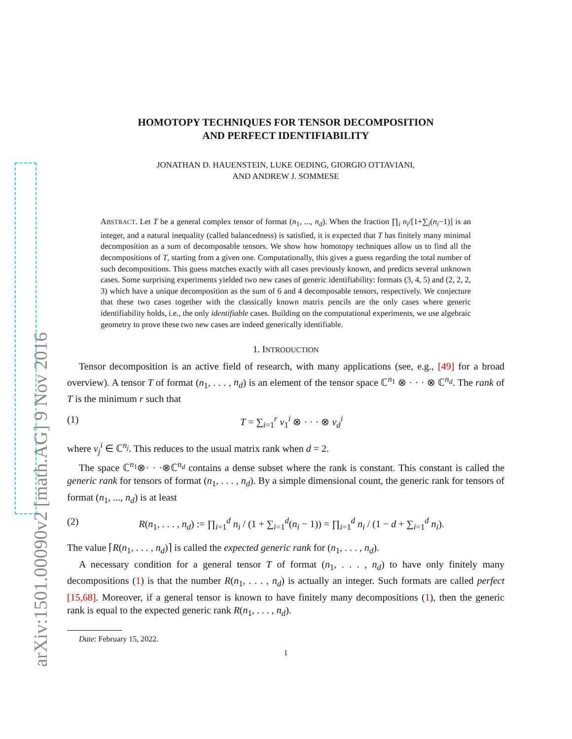arXiv:1501.00090v2 [math.AG] 9 Nov 2016
HOMOTOPY TECHNIQUES FOR TENSOR DECOMPOSITION
AND PERFECT IDENTIFIABILITY
JONATHAN D. HAUENSTEIN, LUKE OEDING, GIORGIO OTTAVIANI,
AND ANDREW J. SOMMESE
ABSTRACT. Let T be a general complex tensor of format (n<sub>1</sub>, ..., n<sub>d</sub>). When the fraction ∏<sub>i</sub> n<sub>i</sub>/[1+∑<sub>i</sub>(n<sub>i</sub>−1)] is an integer, and a natural inequality (called balancedness) is satisfied, it is expected that T has finitely many minimal decomposition as a sum of decomposable tensors. We show how homotopy techniques allow us to find all the decompositions of T, starting from a given one. Computationally, this gives a guess regarding the total number of such decompositions. This guess matches exactly with all cases previously known, and predicts several unknown cases. Some surprising experiments yielded two new cases of generic identifiability: formats (3, 4, 5) and (2, 2, 2, 3) which have a unique decomposition as the sum of 6 and 4 decomposable tensors, respectively. We conjecture that these two cases together with the classically known matrix pencils are the only cases where generic identifiability holds, i.e., the only identifiable cases. Building on the computational experiments, we use algebraic geometry to prove these two new cases are indeed generically identifiable.
1. INTRODUCTION
Tensor decomposition is an active field of research, with many applications (see, e.g., [49] for a broad overview). A tensor T of format (n<sub>1</sub>, . . . , n<sub>d</sub>) is an element of the tensor space ℂ<sup>n<sub>1</sub></sup> ⊗ · · · ⊗ ℂ<sup>n<sub>d</sub></sup>. The rank of T is the minimum r such that
(1) T = ∑<sub>i=1</sub><sup>r</sup> v<sub>1</sub><sup>i</sup> ⊗ · · · ⊗ v<sub>d</sub><sup>i</sup>
where v<sub>j</sub><sup>i</sup> ∈ ℂ<sup>n<sub>j</sub></sup>. This reduces to the usual matrix rank when d = 2.
The space ℂ<sup>n<sub>1</sub></sup>⊗· · ·⊗ℂ<sup>n<sub>d</sub></sup> contains a dense subset where the rank is constant. This constant is called the generic rank for tensors of format (n<sub>1</sub>, . . . , n<sub>d</sub>). By a simple dimensional count, the generic rank for tensors of format (n<sub>1</sub>, ..., n<sub>d</sub>) is at least
(2) R(n<sub>1</sub>, . . . , n<sub>d</sub>) := ∏<sub>i=1</sub><sup>d</sup> n<sub>i</sub> / (1 + ∑<sub>i=1</sub><sup>d</sup>(n<sub>i</sub> − 1)) = ∏<sub>i=1</sub><sup>d</sup> n<sub>i</sub> / (1 − d + ∑<sub>i=1</sub><sup>d</sup> n<sub>i</sub>).
The value ⌈R(n<sub>1</sub>, . . . , n<sub>d</sub>)⌉ is called the expected generic rank for (n<sub>1</sub>, . . . , n<sub>d</sub>).
A necessary condition for a general tensor T of format (n<sub>1</sub>, . . . , n<sub>d</sub>) to have only finitely many decompositions (1) is that the number R(n<sub>1</sub>, . . . , n<sub>d</sub>) is actually an integer. Such formats are called perfect [15,68]. Moreover, if a general tensor is known to have finitely many decompositions (1), then the generic rank is equal to the expected generic rank R(n<sub>1</sub>, . . . , n<sub>d</sub>).
Date: February 15, 2022.
1